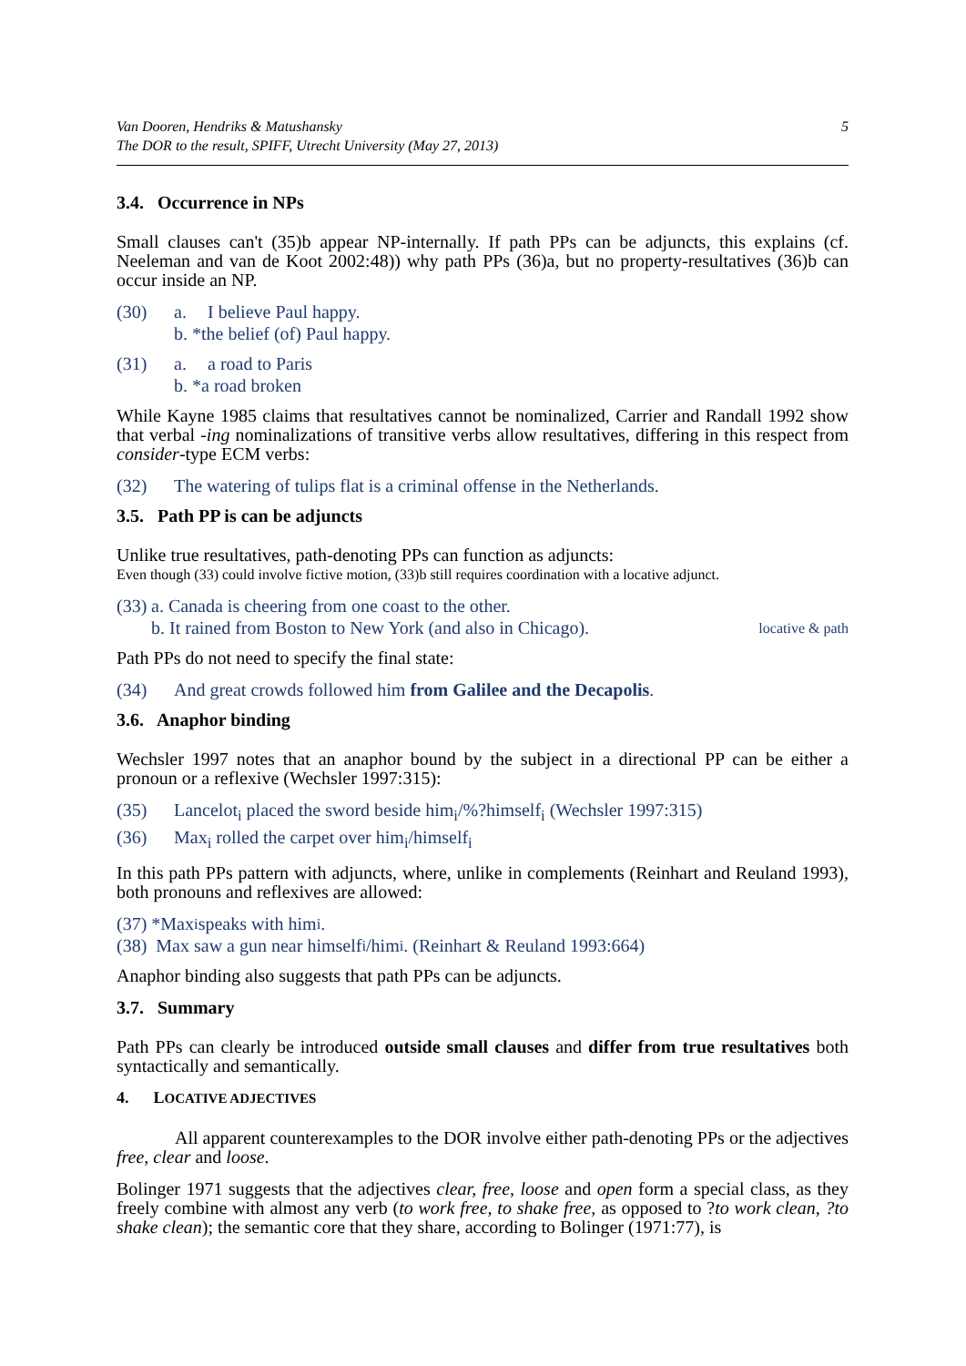Van Dooren, Hendriks & Matushansky
The DOR to the result, SPIFF, Utrecht University (May 27, 2013)
5
3.4. Occurrence in NPs
Small clauses can't (35)b appear NP-internally. If path PPs can be adjuncts, this explains (cf. Neeleman and van de Koot 2002:48)) why path PPs (36)a, but no property-resultatives (36)b can occur inside an NP.
(30) a. I believe Paul happy.
b. *the belief (of) Paul happy.
(31) a. a road to Paris
b. *a road broken
While Kayne 1985 claims that resultatives cannot be nominalized, Carrier and Randall 1992 show that verbal -ing nominalizations of transitive verbs allow resultatives, differing in this respect from consider-type ECM verbs:
(32) The watering of tulips flat is a criminal offense in the Netherlands.
3.5. Path PP is can be adjuncts
Unlike true resultatives, path-denoting PPs can function as adjuncts:
Even though (33) could involve fictive motion, (33)b still requires coordination with a locative adjunct.
(33) a. Canada is cheering from one coast to the other.
b. It rained from Boston to New York (and also in Chicago). locative & path
Path PPs do not need to specify the final state:
(34) And great crowds followed him from Galilee and the Decapolis.
3.6. Anaphor binding
Wechsler 1997 notes that an anaphor bound by the subject in a directional PP can be either a pronoun or a reflexive (Wechsler 1997:315):
(35) Lancelot<sub>i</sub> placed the sword beside him<sub>i</sub>/%?himself<sub>i</sub> (Wechsler 1997:315)
(36) Max<sub>i</sub> rolled the carpet over him<sub>i</sub>/himself<sub>i</sub>
In this path PPs pattern with adjuncts, where, unlike in complements (Reinhart and Reuland 1993), both pronouns and reflexives are allowed:
(37) *Max<sub>i</sub> speaks with him<sub>i</sub>.
(38) Max saw a gun near himself<sub>i</sub>/him<sub>i</sub>. (Reinhart & Reuland 1993:664)
Anaphor binding also suggests that path PPs can be adjuncts.
3.7. Summary
Path PPs can clearly be introduced outside small clauses and differ from true resultatives both syntactically and semantically.
4. LOCATIVE ADJECTIVES
All apparent counterexamples to the DOR involve either path-denoting PPs or the adjectives free, clear and loose.
Bolinger 1971 suggests that the adjectives clear, free, loose and open form a special class, as they freely combine with almost any verb (to work free, to shake free, as opposed to ?to work clean, ?to shake clean); the semantic core that they share, according to Bolinger (1971:77), is